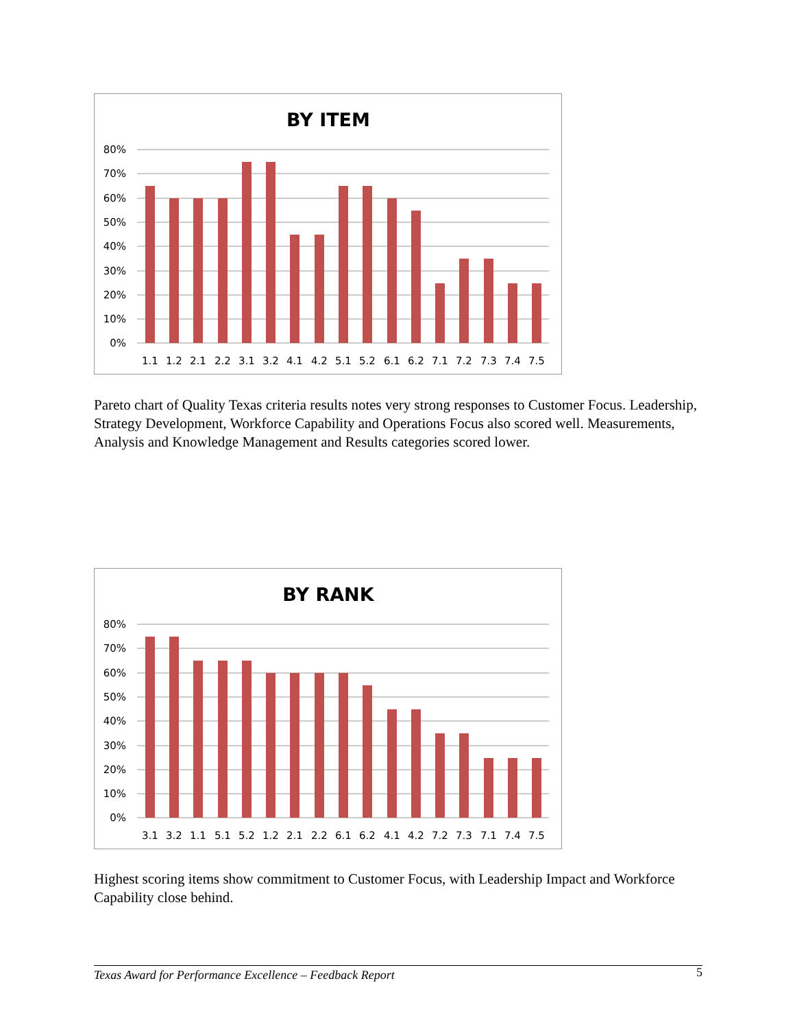BY ITEM
80%
70%
60%
50%
40%
30%
20%
10%
0%
1.1
1.2
2.1
2.2
3.1
3.2
4.1
4.2
5.1
5.2
6.1
6.2
7.1
7.2
7.3
7.4
7.5
Pareto chart of Quality Texas criteria results notes very strong responses to Customer Focus. Leadership, Strategy Development, Workforce Capability and Operations Focus also scored well. Measurements, Analysis and Knowledge Management and Results categories scored lower.
BY RANK
80%
70%
60%
50%
40%
30%
20%
10%
0%
3.1
3.2
1.1
5.1
5.2
1.2
2.1
2.2
6.1
6.2
4.1
4.2
7.2
7.3
7.1
7.4
7.5
Highest scoring items show commitment to Customer Focus, with Leadership Impact and Workforce Capability close behind.
Texas Award for Performance Excellence – Feedback Report 5